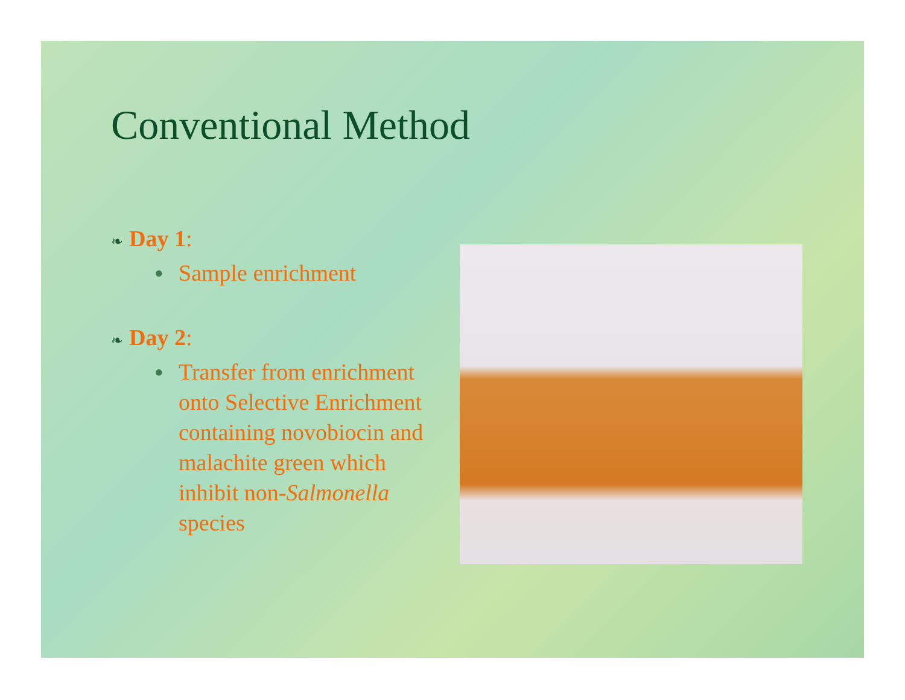Conventional Method
❧ Day 1:
● Sample enrichment
❧ Day 2:
● Transfer from enrichment onto Selective Enrichment containing novobiocin and malachite green which inhibit non-Salmonella species